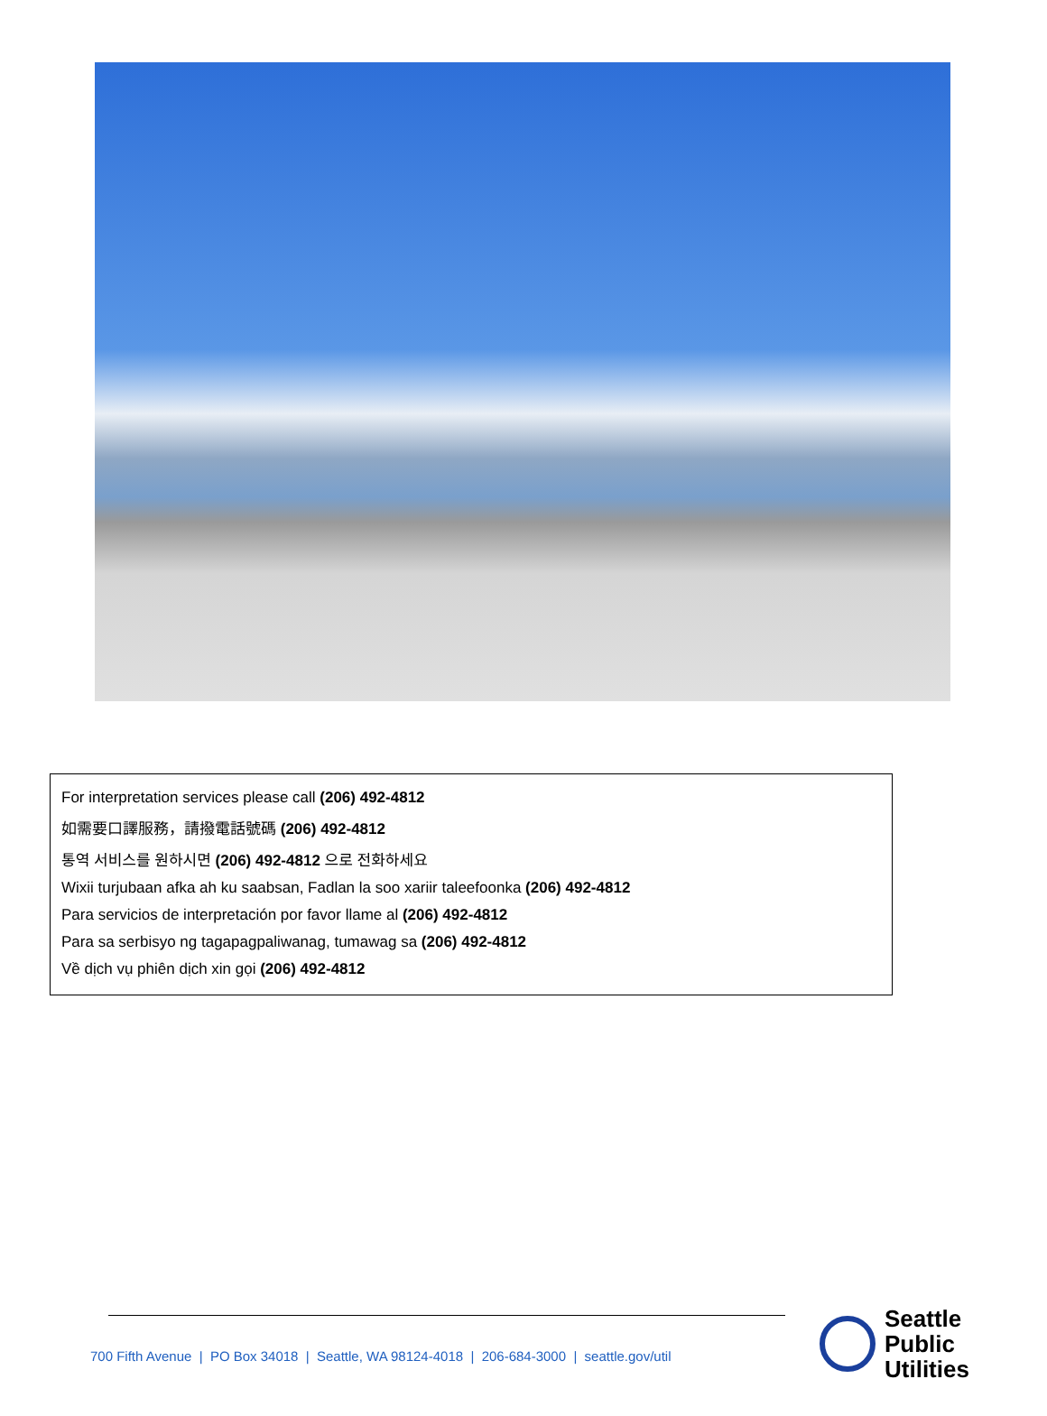For interpretation services please call (206) 492-4812
如需要口譯服務，請撥電話號碼 (206) 492-4812
통역 서비스를 원하시면 (206) 492-4812 으로 전화하세요
Wixii turjubaan afka ah ku saabsan, Fadlan la soo xariir taleefoonka (206) 492-4812
Para servicios de interpretación por favor llame al (206) 492-4812
Para sa serbisyo ng tagapagpaliwanag, tumawag sa (206) 492-4812
Về dịch vụ phiên dịch xin gọi (206) 492-4812
700 Fifth Avenue | PO Box 34018 | Seattle, WA 98124-4018 | 206-684-3000 | seattle.gov/util
Seattle
Public
Utilities